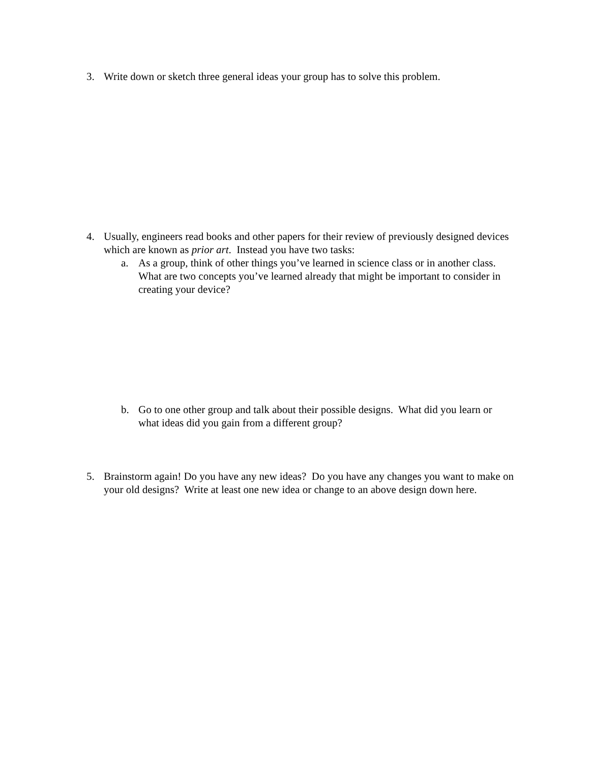3. Write down or sketch three general ideas your group has to solve this problem.
4. Usually, engineers read books and other papers for their review of previously designed devices which are known as prior art. Instead you have two tasks:
a. As a group, think of other things you’ve learned in science class or in another class. What are two concepts you’ve learned already that might be important to consider in creating your device?
b. Go to one other group and talk about their possible designs. What did you learn or what ideas did you gain from a different group?
5. Brainstorm again! Do you have any new ideas? Do you have any changes you want to make on your old designs? Write at least one new idea or change to an above design down here.